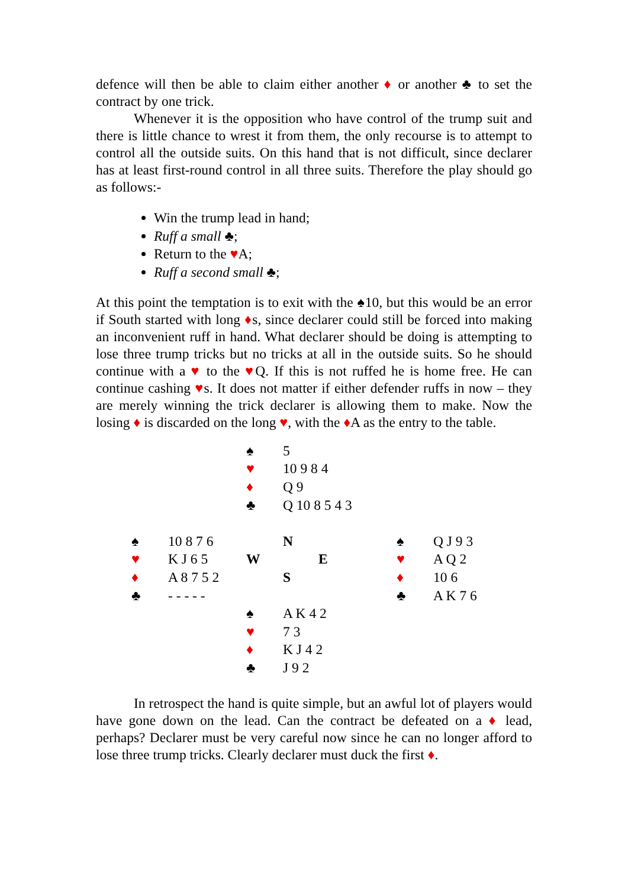defence will then be able to claim either another ♦ or another ♣ to set the contract by one trick.
Whenever it is the opposition who have control of the trump suit and there is little chance to wrest it from them, the only recourse is to attempt to control all the outside suits. On this hand that is not difficult, since declarer has at least first-round control in all three suits. Therefore the play should go as follows:-
Win the trump lead in hand;
Ruff a small ♣;
Return to the ♥A;
Ruff a second small ♣;
At this point the temptation is to exit with the ♠10, but this would be an error if South started with long ♦s, since declarer could still be forced into making an inconvenient ruff in hand. What declarer should be doing is attempting to lose three trump tricks but no tricks at all in the outside suits. So he should continue with a ♥ to the ♥Q. If this is not ruffed he is home free. He can continue cashing ♥s. It does not matter if either defender ruffs in now – they are merely winning the trick declarer is allowing them to make. Now the losing ♦ is discarded on the long ♥, with the ♦A as the entry to the table.
| | | ♠ | 5 | | | |
| | | ♥ | 10 9 8 4 | | | |
| | | ♦ | Q 9 | | | |
| | | ♣ | Q 10 8 5 4 3 | | | |
| ♠ | 10 8 7 6 | | N | | ♠ | Q J 9 3 |
| ♥ | K J 6 5 | W | | E | ♥ | A Q 2 |
| ♦ | A 8 7 5 2 | | S | | ♦ | 10 6 |
| ♣ | - - - - - | | | | ♣ | A K 7 6 |
| | | ♠ | A K 4 2 | | | |
| | | ♥ | 7 3 | | | |
| | | ♦ | K J 4 2 | | | |
| | | ♣ | J 9 2 | | | |
In retrospect the hand is quite simple, but an awful lot of players would have gone down on the lead. Can the contract be defeated on a ♦ lead, perhaps? Declarer must be very careful now since he can no longer afford to lose three trump tricks. Clearly declarer must duck the first ♦.